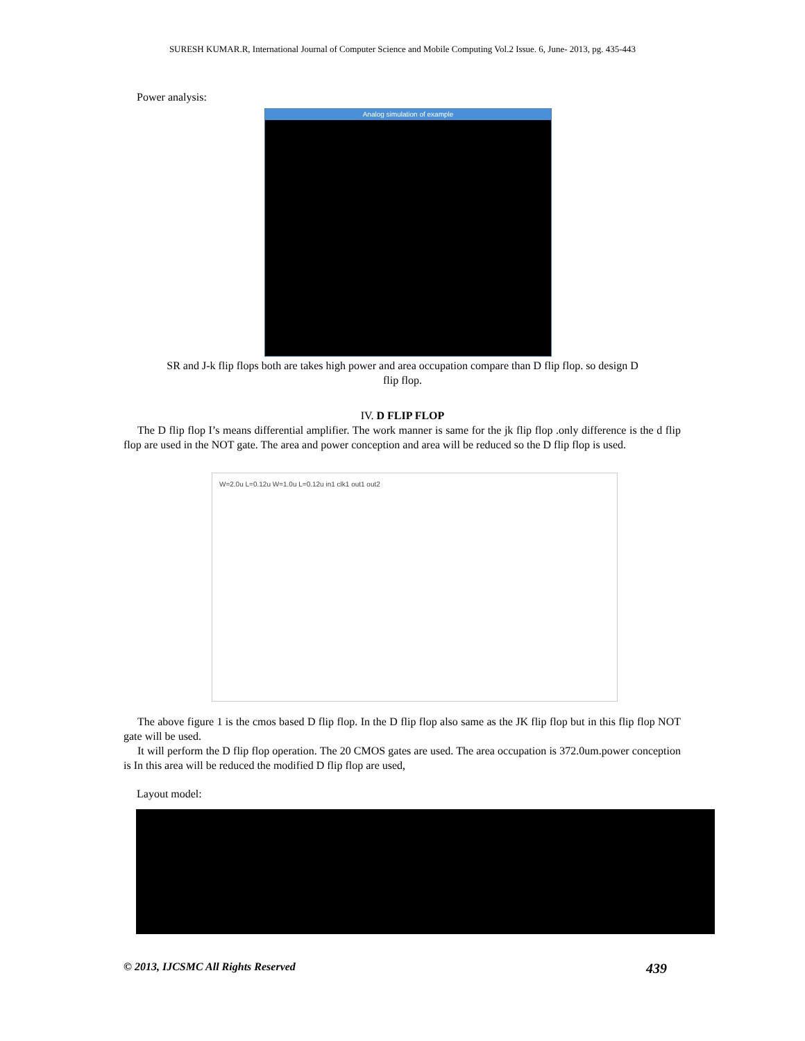SURESH KUMAR.R, International Journal of Computer Science and Mobile Computing Vol.2 Issue. 6, June- 2013, pg. 435-443
Power analysis:
Analog simulation of example
SR and J-k flip flops both are takes high power and area occupation compare than D flip flop. so design D
flip flop.
IV. D FLIP FLOP
The D flip flop I’s means differential amplifier. The work manner is same for the jk flip flop .only difference is the d flip flop are used in the NOT gate. The area and power conception and area will be reduced so the D flip flop is used.
W=2.0u L=0.12u W=1.0u L=0.12u in1 clk1 out1 out2
The above figure 1 is the cmos based D flip flop. In the D flip flop also same as the JK flip flop but in this flip flop NOT gate will be used.
It will perform the D flip flop operation. The 20 CMOS gates are used. The area occupation is 372.0um.power conception is In this area will be reduced the modified D flip flop are used,
Layout model:
© 2013, IJCSMC All Rights Reserved 439